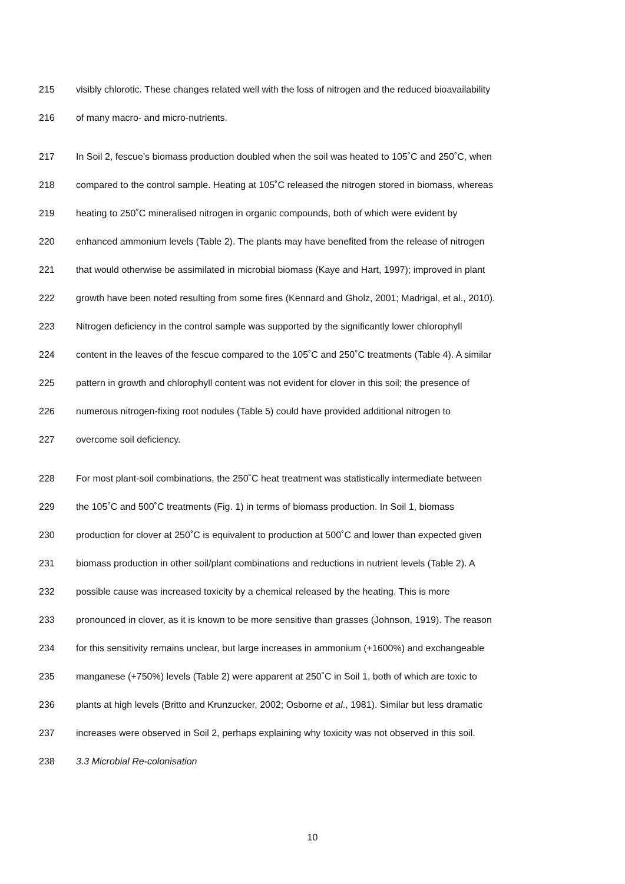215 visibly chlorotic. These changes related well with the loss of nitrogen and the reduced bioavailability
216 of many macro- and micro-nutrients.
217 In Soil 2, fescue’s biomass production doubled when the soil was heated to 105˚C and 250˚C, when
218 compared to the control sample. Heating at 105˚C released the nitrogen stored in biomass, whereas
219 heating to 250˚C mineralised nitrogen in organic compounds, both of which were evident by
220 enhanced ammonium levels (Table 2). The plants may have benefited from the release of nitrogen
221 that would otherwise be assimilated in microbial biomass (Kaye and Hart, 1997); improved in plant
222 growth have been noted resulting from some fires (Kennard and Gholz, 2001; Madrigal, et al., 2010).
223 Nitrogen deficiency in the control sample was supported by the significantly lower chlorophyll
224 content in the leaves of the fescue compared to the 105˚C and 250˚C treatments (Table 4). A similar
225 pattern in growth and chlorophyll content was not evident for clover in this soil; the presence of
226 numerous nitrogen-fixing root nodules (Table 5) could have provided additional nitrogen to
227 overcome soil deficiency.
228 For most plant-soil combinations, the 250˚C heat treatment was statistically intermediate between
229 the 105˚C and 500˚C treatments (Fig. 1) in terms of biomass production. In Soil 1, biomass
230 production for clover at 250˚C is equivalent to production at 500˚C and lower than expected given
231 biomass production in other soil/plant combinations and reductions in nutrient levels (Table 2). A
232 possible cause was increased toxicity by a chemical released by the heating. This is more
233 pronounced in clover, as it is known to be more sensitive than grasses (Johnson, 1919). The reason
234 for this sensitivity remains unclear, but large increases in ammonium (+1600%) and exchangeable
235 manganese (+750%) levels (Table 2) were apparent at 250˚C in Soil 1, both of which are toxic to
236 plants at high levels (Britto and Krunzucker, 2002; Osborne et al., 1981). Similar but less dramatic
237 increases were observed in Soil 2, perhaps explaining why toxicity was not observed in this soil.
238 3.3 Microbial Re-colonisation
10